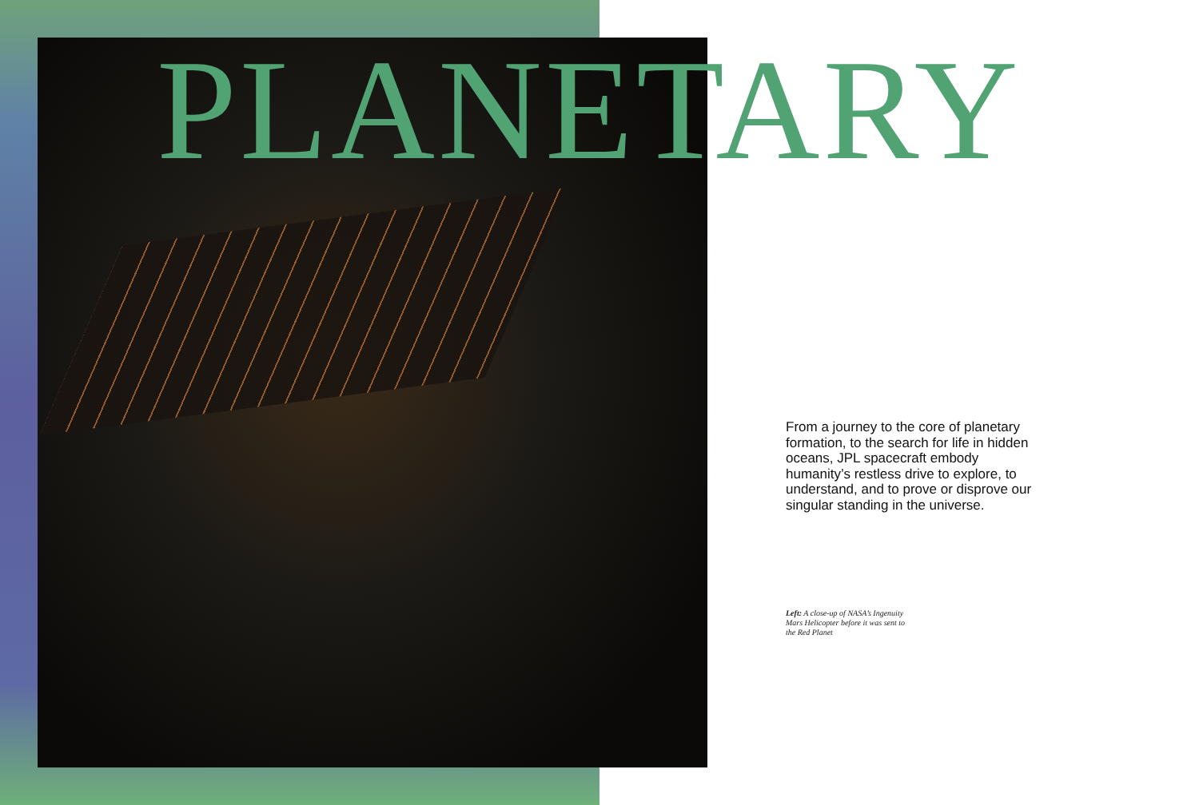PLANETARY
From a journey to the core of planetary formation, to the search for life in hidden oceans, JPL spacecraft embody humanity’s restless drive to explore, to understand, and to prove or disprove our singular standing in the universe.
Left: A close-up of NASA’s Ingenuity Mars Helicopter before it was sent to the Red Planet